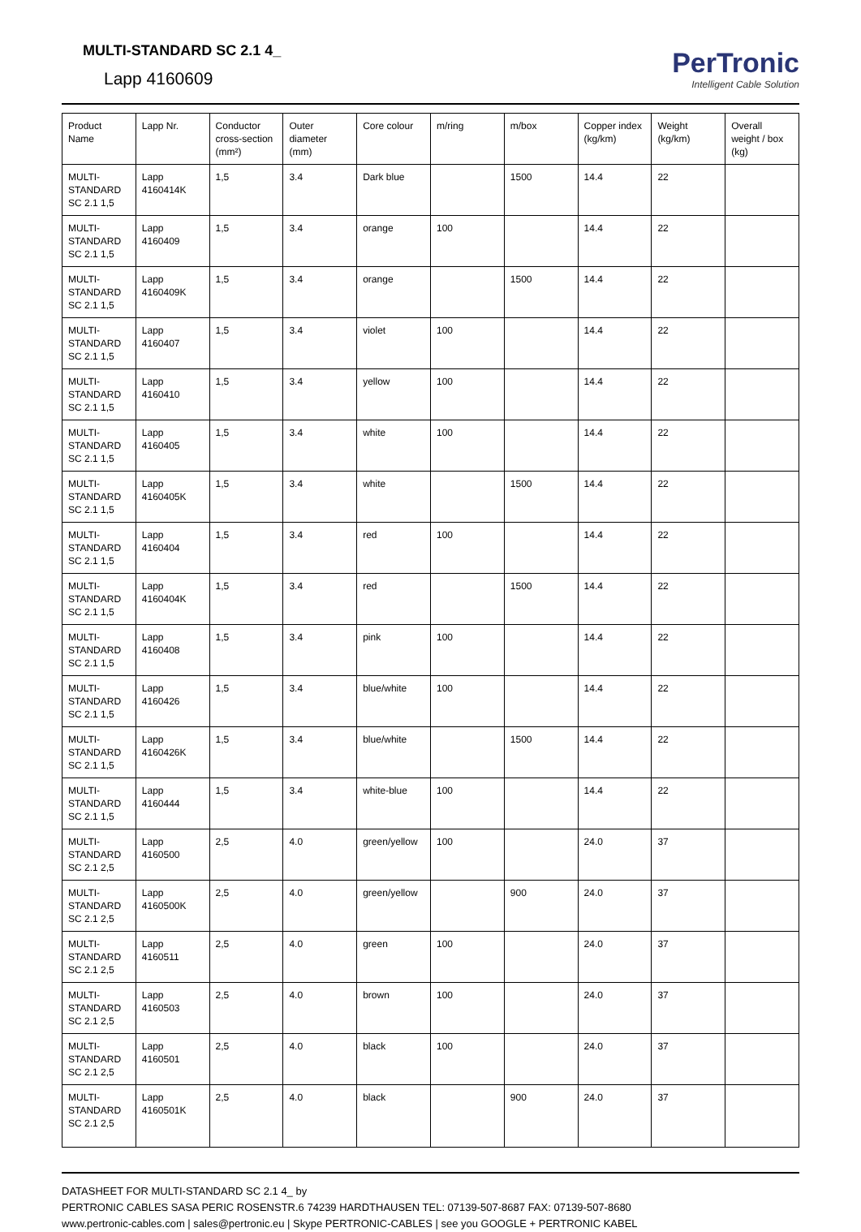MULTI-STANDARD SC 2.1 4_
Lapp 4160609
PerTronic
Intelligent Cable Solution
| Product Name | Lapp Nr. | Conductor cross-section (mm²) | Outer diameter (mm) | Core colour | m/ring | m/box | Copper index (kg/km) | Weight (kg/km) | Overall weight / box (kg) |
| --- | --- | --- | --- | --- | --- | --- | --- | --- | --- |
| MULTI-STANDARD SC 2.1 1,5 | Lapp 4160414K | 1,5 | 3.4 | Dark blue | | 1500 | 14.4 | 22 | |
| MULTI-STANDARD SC 2.1 1,5 | Lapp 4160409 | 1,5 | 3.4 | orange | 100 | | 14.4 | 22 | |
| MULTI-STANDARD SC 2.1 1,5 | Lapp 4160409K | 1,5 | 3.4 | orange | | 1500 | 14.4 | 22 | |
| MULTI-STANDARD SC 2.1 1,5 | Lapp 4160407 | 1,5 | 3.4 | violet | 100 | | 14.4 | 22 | |
| MULTI-STANDARD SC 2.1 1,5 | Lapp 4160410 | 1,5 | 3.4 | yellow | 100 | | 14.4 | 22 | |
| MULTI-STANDARD SC 2.1 1,5 | Lapp 4160405 | 1,5 | 3.4 | white | 100 | | 14.4 | 22 | |
| MULTI-STANDARD SC 2.1 1,5 | Lapp 4160405K | 1,5 | 3.4 | white | | 1500 | 14.4 | 22 | |
| MULTI-STANDARD SC 2.1 1,5 | Lapp 4160404 | 1,5 | 3.4 | red | 100 | | 14.4 | 22 | |
| MULTI-STANDARD SC 2.1 1,5 | Lapp 4160404K | 1,5 | 3.4 | red | | 1500 | 14.4 | 22 | |
| MULTI-STANDARD SC 2.1 1,5 | Lapp 4160408 | 1,5 | 3.4 | pink | 100 | | 14.4 | 22 | |
| MULTI-STANDARD SC 2.1 1,5 | Lapp 4160426 | 1,5 | 3.4 | blue/white | 100 | | 14.4 | 22 | |
| MULTI-STANDARD SC 2.1 1,5 | Lapp 4160426K | 1,5 | 3.4 | blue/white | | 1500 | 14.4 | 22 | |
| MULTI-STANDARD SC 2.1 1,5 | Lapp 4160444 | 1,5 | 3.4 | white-blue | 100 | | 14.4 | 22 | |
| MULTI-STANDARD SC 2.1 2,5 | Lapp 4160500 | 2,5 | 4.0 | green/yellow | 100 | | 24.0 | 37 | |
| MULTI-STANDARD SC 2.1 2,5 | Lapp 4160500K | 2,5 | 4.0 | green/yellow | | 900 | 24.0 | 37 | |
| MULTI-STANDARD SC 2.1 2,5 | Lapp 4160511 | 2,5 | 4.0 | green | 100 | | 24.0 | 37 | |
| MULTI-STANDARD SC 2.1 2,5 | Lapp 4160503 | 2,5 | 4.0 | brown | 100 | | 24.0 | 37 | |
| MULTI-STANDARD SC 2.1 2,5 | Lapp 4160501 | 2,5 | 4.0 | black | 100 | | 24.0 | 37 | |
| MULTI-STANDARD SC 2.1 2,5 | Lapp 4160501K | 2,5 | 4.0 | black | | 900 | 24.0 | 37 | |
DATASHEET FOR MULTI-STANDARD SC 2.1 4_ by
PERTRONIC CABLES SASA PERIC ROSENSTR.6 74239 HARDTHAUSEN TEL: 07139-507-8687 FAX: 07139-507-8680
www.pertronic-cables.com | sales@pertronic.eu | Skype PERTRONIC-CABLES | see you GOOGLE + PERTRONIC KABEL